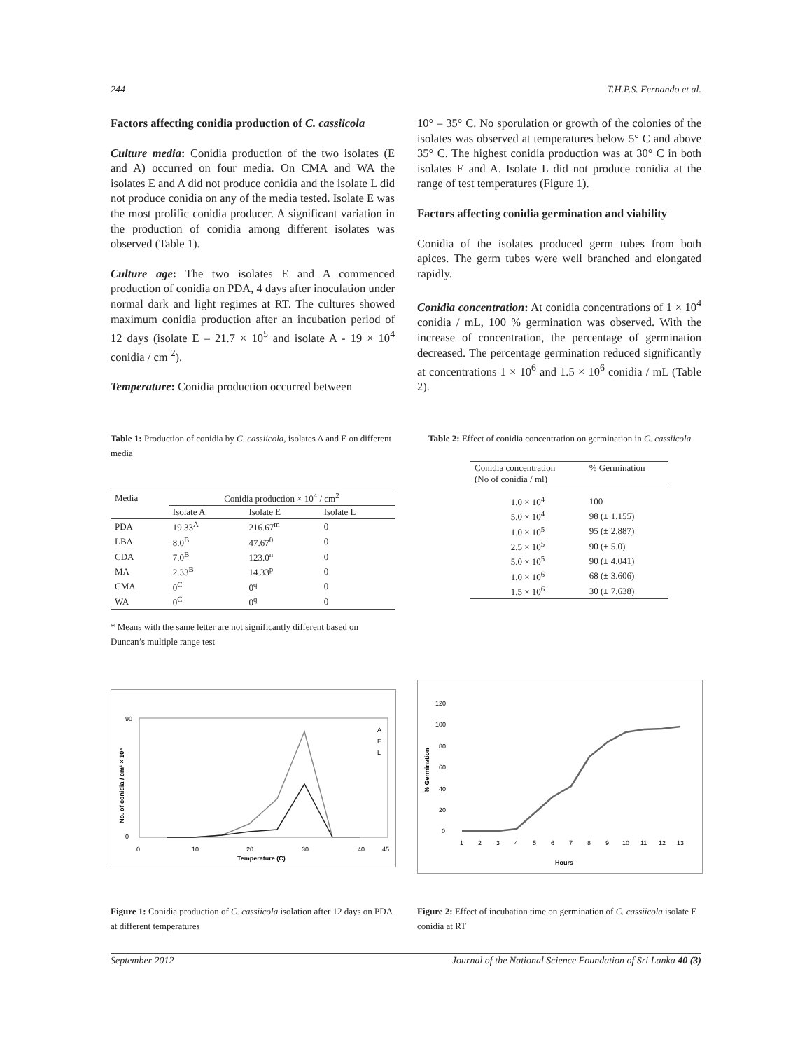244 T.H.P.S. Fernando et al.
Factors affecting conidia production of C. cassiicola
Culture media: Conidia production of the two isolates (E and A) occurred on four media. On CMA and WA the isolates E and A did not produce conidia and the isolate L did not produce conidia on any of the media tested. Isolate E was the most prolific conidia producer. A significant variation in the production of conidia among different isolates was observed (Table 1).
Culture age: The two isolates E and A commenced production of conidia on PDA, 4 days after inoculation under normal dark and light regimes at RT. The cultures showed maximum conidia production after an incubation period of 12 days (isolate E – 21.7 × 10<sup>5</sup> and isolate A - 19 × 10<sup>4</sup> conidia / cm <sup>2</sup>).
Temperature: Conidia production occurred between
10° – 35° C. No sporulation or growth of the colonies of the isolates was observed at temperatures below 5° C and above 35° C. The highest conidia production was at 30° C in both isolates E and A. Isolate L did not produce conidia at the range of test temperatures (Figure 1).
Factors affecting conidia germination and viability
Conidia of the isolates produced germ tubes from both apices. The germ tubes were well branched and elongated rapidly.
Conidia concentration: At conidia concentrations of 1 × 10<sup>4</sup> conidia / mL, 100 % germination was observed. With the increase of concentration, the percentage of germination decreased. The percentage germination reduced significantly at concentrations 1 × 10<sup>6</sup> and 1.5 × 10<sup>6</sup> conidia / mL (Table 2).
Table 1: Production of conidia by C. cassiicola, isolates A and E on different media
| Media | Conidia production × 10<sup>4</sup> / cm<sup>2</sup> | | |
| | Isolate A | Isolate E | Isolate L |
| PDA | 19.33<sup>A</sup> | 216.67<sup>m</sup> | 0 |
| LBA | 8.0<sup>B</sup> | 47.67<sup>0</sup> | 0 |
| CDA | 7.0<sup>B</sup> | 123.0<sup>n</sup> | 0 |
| MA | 2.33<sup>B</sup> | 14.33<sup>p</sup> | 0 |
| CMA | 0<sup>C</sup> | 0<sup>q</sup> | 0 |
| WA | 0<sup>C</sup> | 0<sup>q</sup> | 0 |
* Means with the same letter are not significantly different based on Duncan’s multiple range test
Table 2: Effect of conidia concentration on germination in C. cassiicola
| Conidia concentration (No of conidia / ml) | % Germination |
| 1.0 × 10<sup>4</sup> | 100 |
| 5.0 × 10<sup>4</sup> | 98 (± 1.155) |
| 1.0 × 10<sup>5</sup> | 95 (± 2.887) |
| 2.5 × 10<sup>5</sup> | 90 (± 5.0) |
| 5.0 × 10<sup>5</sup> | 90 (± 4.041) |
| 1.0 × 10<sup>6</sup> | 68 (± 3.606) |
| 1.5 × 10<sup>6</sup> | 30 (± 7.638) |
90
0
0
10
20
30
40
45
Temperature (C)
No. of conidia / cm² × 10⁴
A
E
L
120
100
80
60
40
20
0
1
2
3
4
5
6
7
8
9
10
11
12
13
Hours
% Germination
Figure 1: Conidia production of C. cassiicola isolation after 12 days on PDA at different temperatures
Figure 2: Effect of incubation time on germination of C. cassiicola isolate E conidia at RT
September 2012 Journal of the National Science Foundation of Sri Lanka 40 (3)